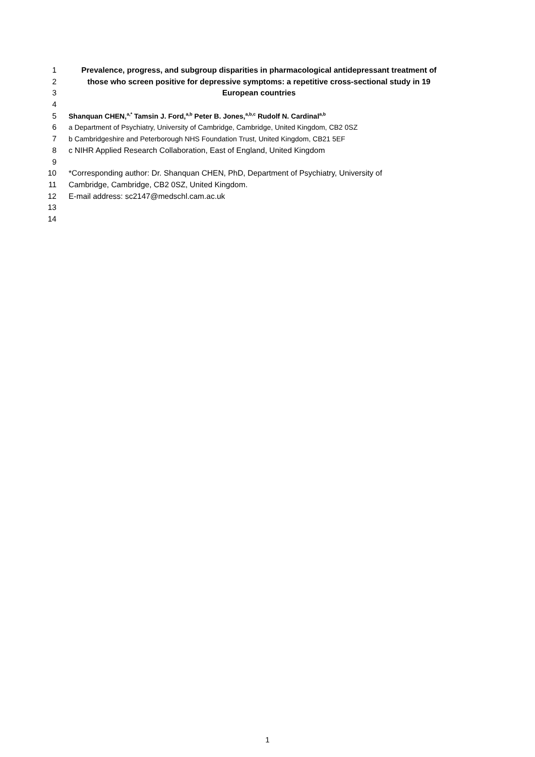1 Prevalence, progress, and subgroup disparities in pharmacological antidepressant treatment of
2 those who screen positive for depressive symptoms: a repetitive cross-sectional study in 19
3 European countries
4
5 Shanquan CHEN,<sup>a,*</sup> Tamsin J. Ford,<sup>a,b</sup> Peter B. Jones,<sup>a,b,c</sup> Rudolf N. Cardinal<sup>a,b</sup>
6 a Department of Psychiatry, University of Cambridge, Cambridge, United Kingdom, CB2 0SZ
7 b Cambridgeshire and Peterborough NHS Foundation Trust, United Kingdom, CB21 5EF
8 c NIHR Applied Research Collaboration, East of England, United Kingdom
9
10 *Corresponding author: Dr. Shanquan CHEN, PhD, Department of Psychiatry, University of
11 Cambridge, Cambridge, CB2 0SZ, United Kingdom.
12 E-mail address: sc2147@medschl.cam.ac.uk
13
14
1